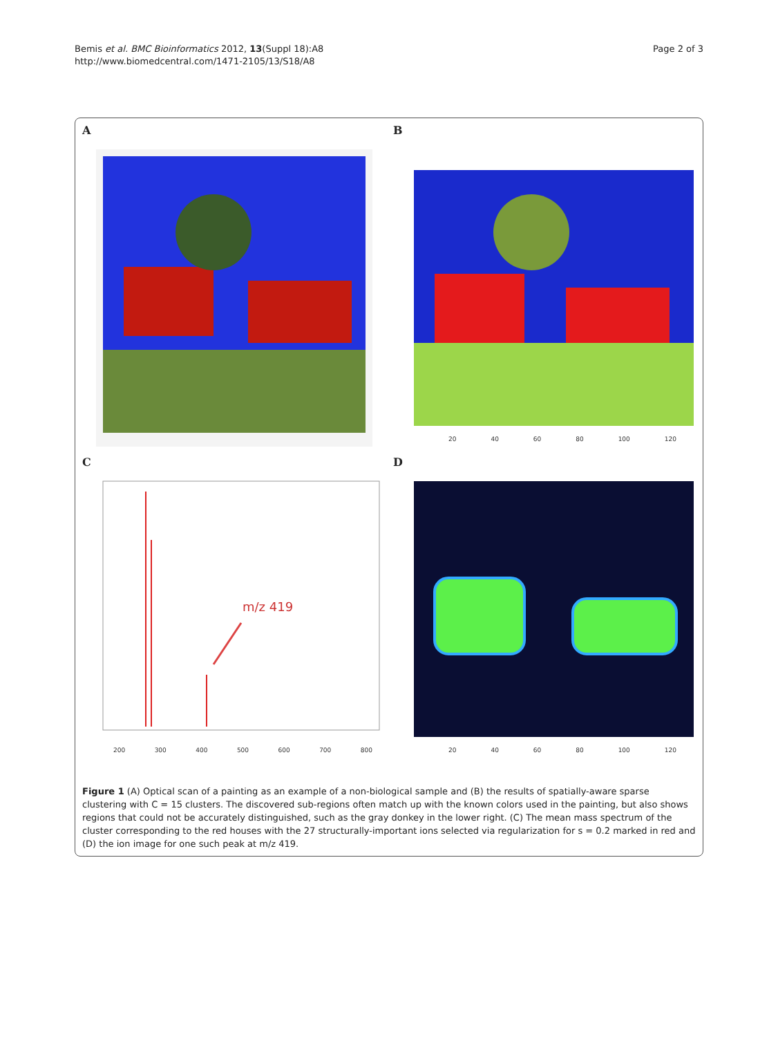Bemis et al. BMC Bioinformatics 2012, 13(Suppl 18):A8
http://www.biomedcentral.com/1471-2105/13/S18/A8
Page 2 of 3
A
B
20 40 60 80 100 120
C
m/z 419
200 300 400 500 600 700 800
D
20 40 60 80 100 120
Figure 1 (A) Optical scan of a painting as an example of a non-biological sample and (B) the results of spatially-aware sparse clustering with C = 15 clusters. The discovered sub-regions often match up with the known colors used in the painting, but also shows regions that could not be accurately distinguished, such as the gray donkey in the lower right. (C) The mean mass spectrum of the cluster corresponding to the red houses with the 27 structurally-important ions selected via regularization for s = 0.2 marked in red and (D) the ion image for one such peak at m/z 419.